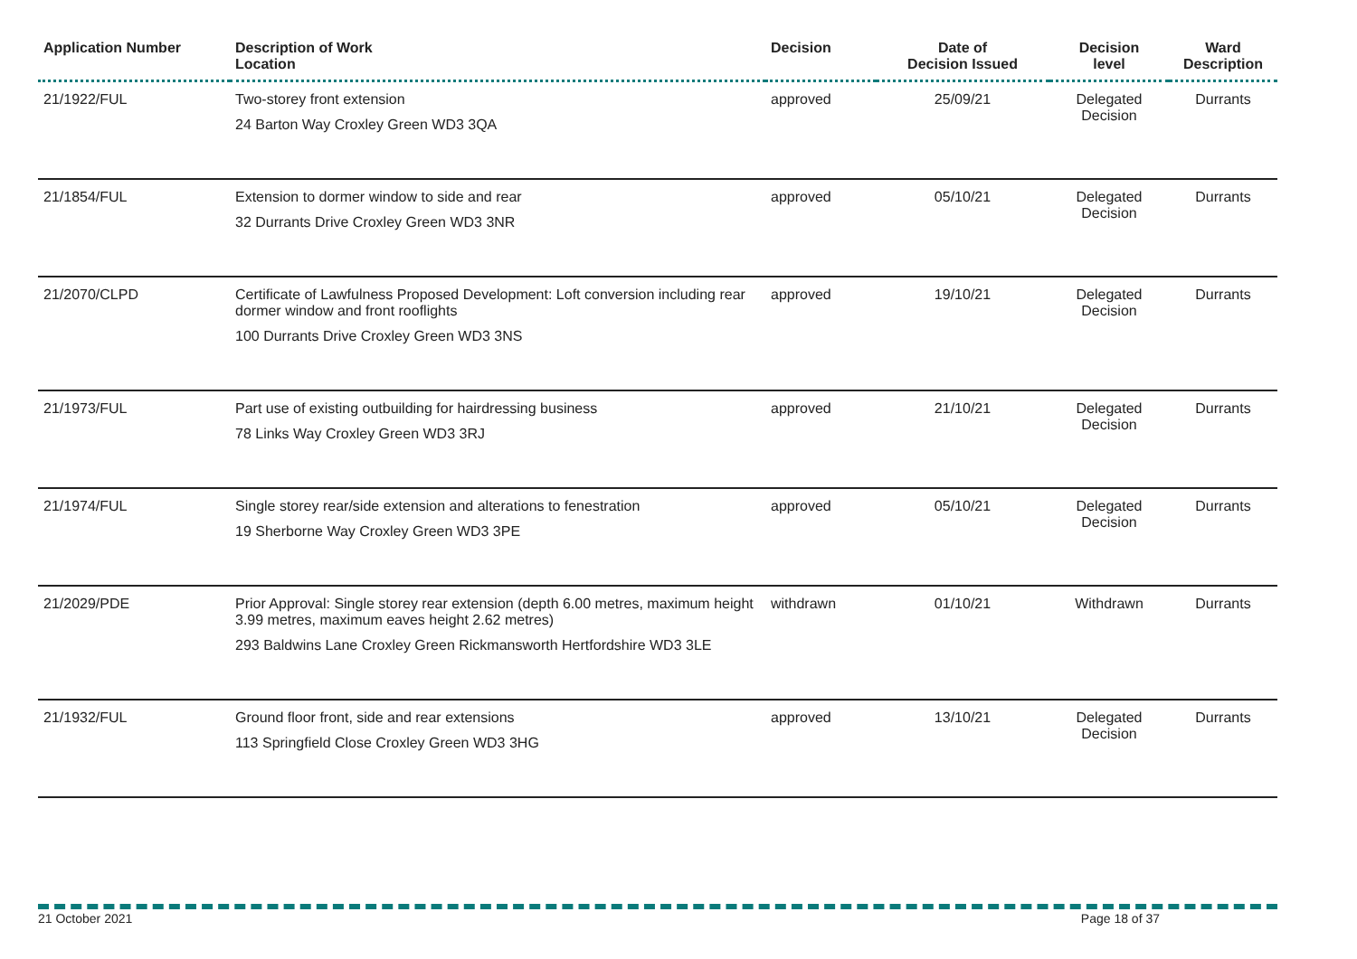| Application Number | Description of Work Location | Decision | Date of Decision Issued | Decision level | Ward Description |
| --- | --- | --- | --- | --- | --- |
| 21/1922/FUL | Two-storey front extension 24 Barton Way Croxley Green WD3 3QA | approved | 25/09/21 | Delegated Decision | Durrants |
| 21/1854/FUL | Extension to dormer window to side and rear 32 Durrants Drive Croxley Green WD3 3NR | approved | 05/10/21 | Delegated Decision | Durrants |
| 21/2070/CLPD | Certificate of Lawfulness Proposed Development: Loft conversion including rear dormer window and front rooflights 100 Durrants Drive Croxley Green WD3 3NS | approved | 19/10/21 | Delegated Decision | Durrants |
| 21/1973/FUL | Part use of existing outbuilding for hairdressing business 78 Links Way Croxley Green WD3 3RJ | approved | 21/10/21 | Delegated Decision | Durrants |
| 21/1974/FUL | Single storey rear/side extension and alterations to fenestration 19 Sherborne Way Croxley Green WD3 3PE | approved | 05/10/21 | Delegated Decision | Durrants |
| 21/2029/PDE | Prior Approval: Single storey rear extension (depth 6.00 metres, maximum height 3.99 metres, maximum eaves height 2.62 metres) 293 Baldwins Lane Croxley Green Rickmansworth Hertfordshire WD3 3LE | withdrawn | 01/10/21 | Withdrawn | Durrants |
| 21/1932/FUL | Ground floor front, side and rear extensions 113 Springfield Close Croxley Green WD3 3HG | approved | 13/10/21 | Delegated Decision | Durrants |
21 October 2021 Page 18 of 37